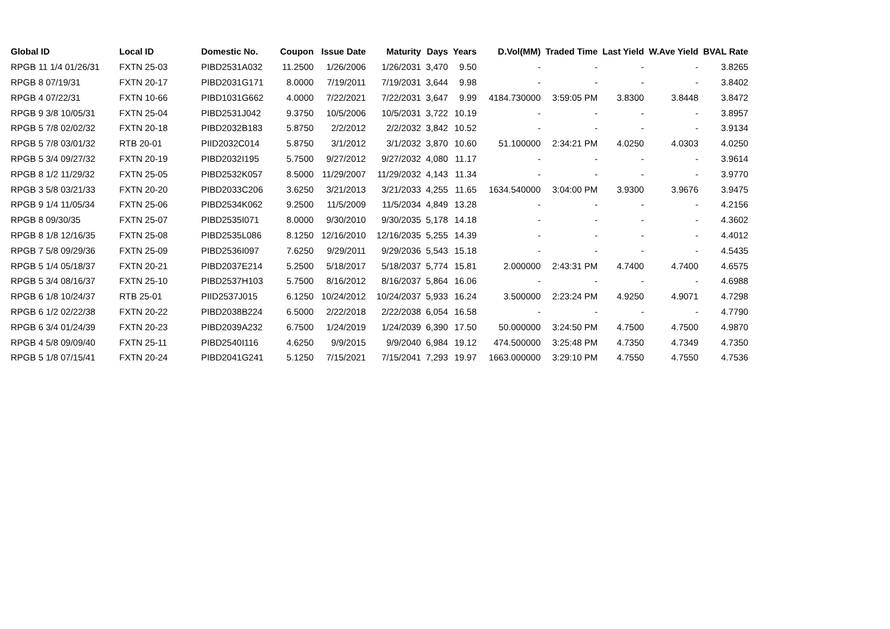| Global ID | Local ID | Domestic No. | Coupon | Issue Date | Maturity | Days | Years | D.Vol(MM) | Traded Time | Last Yield | W.Ave Yield | BVAL Rate |
| --- | --- | --- | --- | --- | --- | --- | --- | --- | --- | --- | --- | --- |
| RPGB 11 1/4 01/26/31 | FXTN 25-03 | PIBD2531A032 | 11.2500 | 1/26/2006 | 1/26/2031 | 3,470 | 9.50 | - | - | - | - | 3.8265 |
| RPGB 8 07/19/31 | FXTN 20-17 | PIBD2031G171 | 8.0000 | 7/19/2011 | 7/19/2031 | 3,644 | 9.98 | - | - | - | - | 3.8402 |
| RPGB 4 07/22/31 | FXTN 10-66 | PIBD1031G662 | 4.0000 | 7/22/2021 | 7/22/2031 | 3,647 | 9.99 | 4184.730000 | 3:59:05 PM | 3.8300 | 3.8448 | 3.8472 |
| RPGB 9 3/8 10/05/31 | FXTN 25-04 | PIBD2531J042 | 9.3750 | 10/5/2006 | 10/5/2031 | 3,722 | 10.19 | - | - | - | - | 3.8957 |
| RPGB 5 7/8 02/02/32 | FXTN 20-18 | PIBD2032B183 | 5.8750 | 2/2/2012 | 2/2/2032 | 3,842 | 10.52 | - | - | - | - | 3.9134 |
| RPGB 5 7/8 03/01/32 | RTB 20-01 | PIID2032C014 | 5.8750 | 3/1/2012 | 3/1/2032 | 3,870 | 10.60 | 51.100000 | 2:34:21 PM | 4.0250 | 4.0303 | 4.0250 |
| RPGB 5 3/4 09/27/32 | FXTN 20-19 | PIBD2032I195 | 5.7500 | 9/27/2012 | 9/27/2032 | 4,080 | 11.17 | - | - | - | - | 3.9614 |
| RPGB 8 1/2 11/29/32 | FXTN 25-05 | PIBD2532K057 | 8.5000 | 11/29/2007 | 11/29/2032 | 4,143 | 11.34 | - | - | - | - | 3.9770 |
| RPGB 3 5/8 03/21/33 | FXTN 20-20 | PIBD2033C206 | 3.6250 | 3/21/2013 | 3/21/2033 | 4,255 | 11.65 | 1634.540000 | 3:04:00 PM | 3.9300 | 3.9676 | 3.9475 |
| RPGB 9 1/4 11/05/34 | FXTN 25-06 | PIBD2534K062 | 9.2500 | 11/5/2009 | 11/5/2034 | 4,849 | 13.28 | - | - | - | - | 4.2156 |
| RPGB 8 09/30/35 | FXTN 25-07 | PIBD2535I071 | 8.0000 | 9/30/2010 | 9/30/2035 | 5,178 | 14.18 | - | - | - | - | 4.3602 |
| RPGB 8 1/8 12/16/35 | FXTN 25-08 | PIBD2535L086 | 8.1250 | 12/16/2010 | 12/16/2035 | 5,255 | 14.39 | - | - | - | - | 4.4012 |
| RPGB 7 5/8 09/29/36 | FXTN 25-09 | PIBD2536I097 | 7.6250 | 9/29/2011 | 9/29/2036 | 5,543 | 15.18 | - | - | - | - | 4.5435 |
| RPGB 5 1/4 05/18/37 | FXTN 20-21 | PIBD2037E214 | 5.2500 | 5/18/2017 | 5/18/2037 | 5,774 | 15.81 | 2.000000 | 2:43:31 PM | 4.7400 | 4.7400 | 4.6575 |
| RPGB 5 3/4 08/16/37 | FXTN 25-10 | PIBD2537H103 | 5.7500 | 8/16/2012 | 8/16/2037 | 5,864 | 16.06 | - | - | - | - | 4.6988 |
| RPGB 6 1/8 10/24/37 | RTB 25-01 | PIID2537J015 | 6.1250 | 10/24/2012 | 10/24/2037 | 5,933 | 16.24 | 3.500000 | 2:23:24 PM | 4.9250 | 4.9071 | 4.7298 |
| RPGB 6 1/2 02/22/38 | FXTN 20-22 | PIBD2038B224 | 6.5000 | 2/22/2018 | 2/22/2038 | 6,054 | 16.58 | - | - | - | - | 4.7790 |
| RPGB 6 3/4 01/24/39 | FXTN 20-23 | PIBD2039A232 | 6.7500 | 1/24/2019 | 1/24/2039 | 6,390 | 17.50 | 50.000000 | 3:24:50 PM | 4.7500 | 4.7500 | 4.9870 |
| RPGB 4 5/8 09/09/40 | FXTN 25-11 | PIBD2540I116 | 4.6250 | 9/9/2015 | 9/9/2040 | 6,984 | 19.12 | 474.500000 | 3:25:48 PM | 4.7350 | 4.7349 | 4.7350 |
| RPGB 5 1/8 07/15/41 | FXTN 20-24 | PIBD2041G241 | 5.1250 | 7/15/2021 | 7/15/2041 | 7,293 | 19.97 | 1663.000000 | 3:29:10 PM | 4.7550 | 4.7550 | 4.7536 |